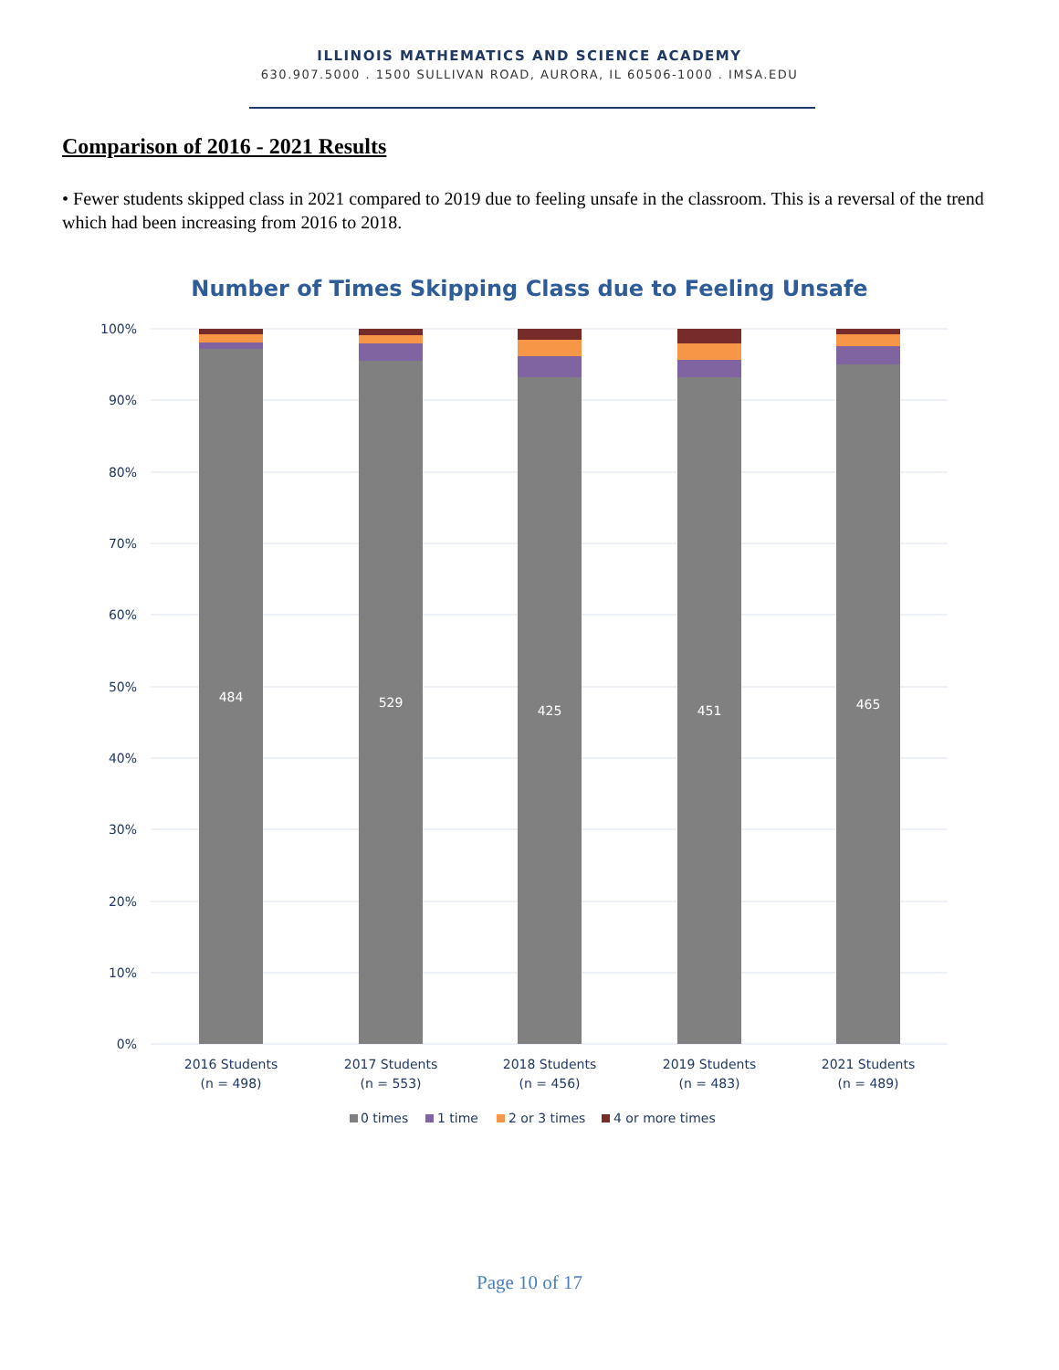ILLINOIS MATHEMATICS AND SCIENCE ACADEMY
630.907.5000 . 1500 SULLIVAN ROAD, AURORA, IL 60506-1000 . IMSA.EDU
Comparison of 2016 - 2021 Results
• Fewer students skipped class in 2021 compared to 2019 due to feeling unsafe in the classroom. This is a reversal of the trend which had been increasing from 2016 to 2018.
Number of Times Skipping Class due to Feeling Unsafe
100%
90%
80%
70%
60%
50%
40%
30%
20%
10%
0%
484
529
425
451
465
2016 Students
(n = 498)
2017 Students
(n = 553)
2018 Students
(n = 456)
2019 Students
(n = 483)
2021 Students
(n = 489)
0 times
1 time
2 or 3 times
4 or more times
Page 10 of 17